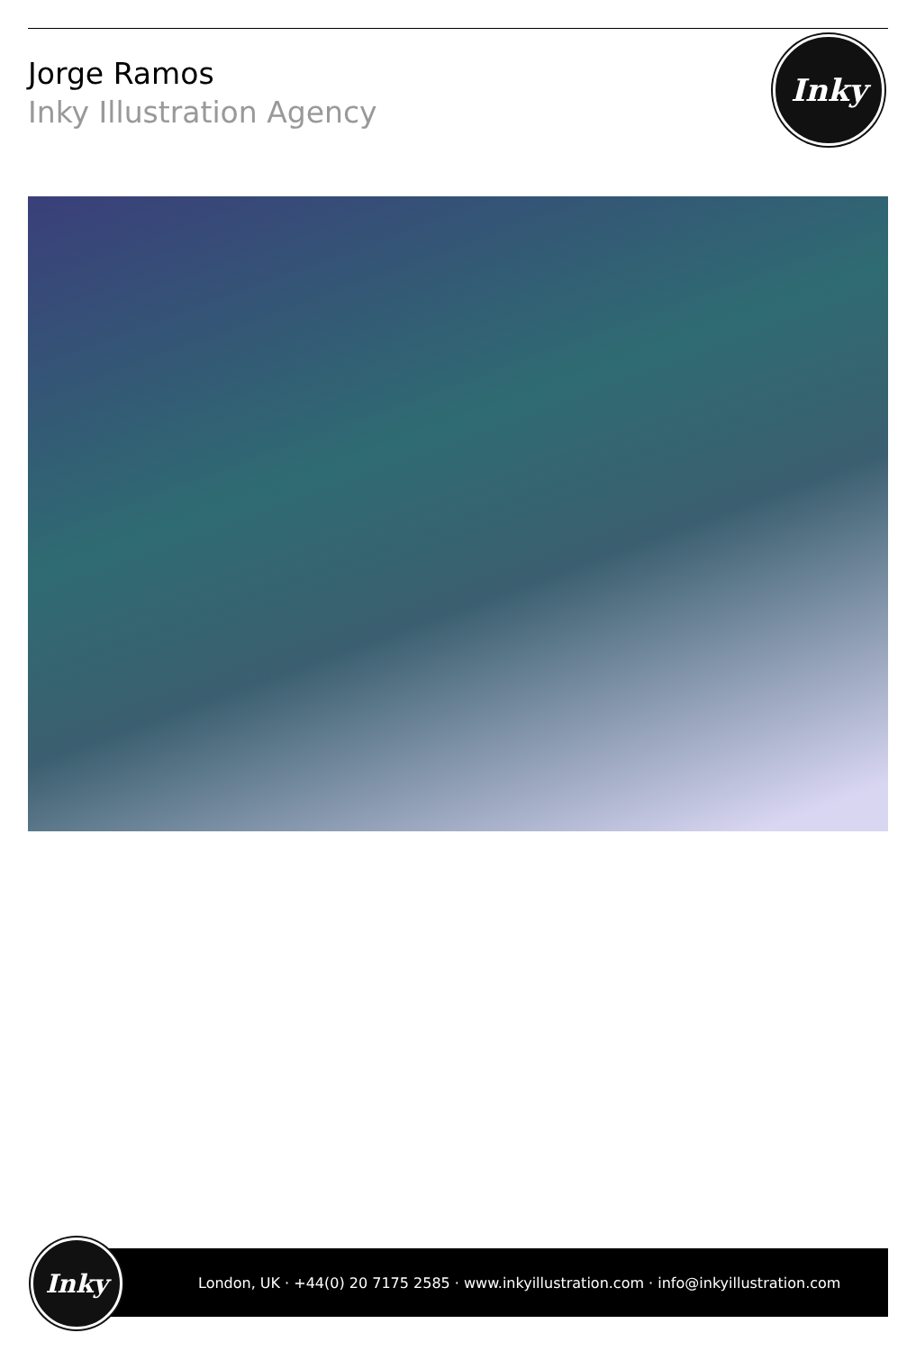Jorge Ramos
Inky Illustration Agency
Inky
London, UK · +44(0) 20 7175 2585 · www.inkyillustration.com · info@inkyillustration.com
Inky